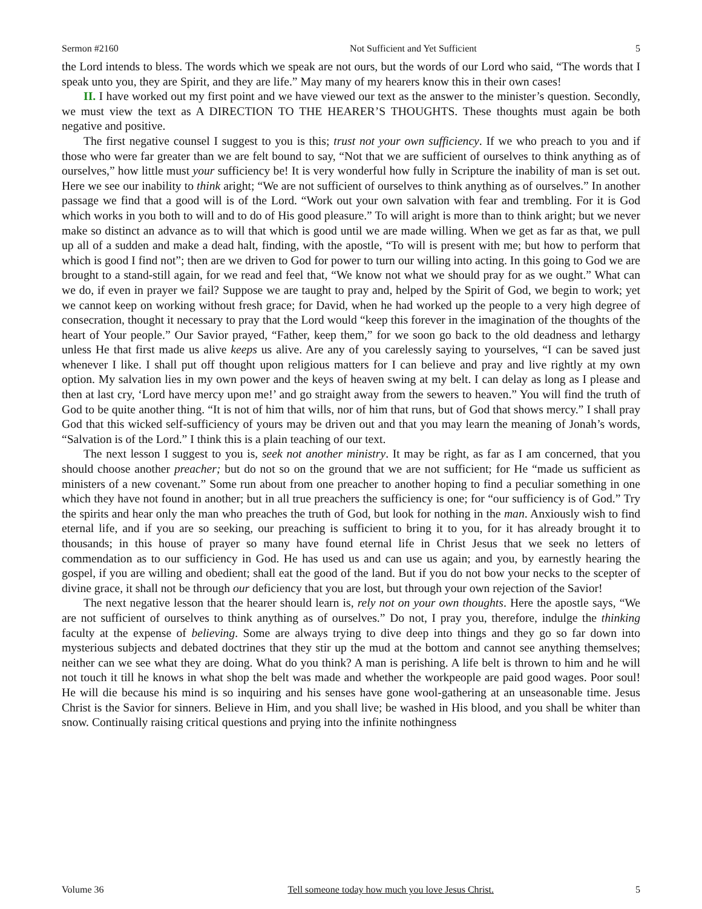Sermon #2160 Not Sufficient and Yet Sufficient 5
the Lord intends to bless. The words which we speak are not ours, but the words of our Lord who said, “The words that I speak unto you, they are Spirit, and they are life.” May many of my hearers know this in their own cases!
II. I have worked out my first point and we have viewed our text as the answer to the minister’s question. Secondly, we must view the text as A DIRECTION TO THE HEARER’S THOUGHTS. These thoughts must again be both negative and positive.
The first negative counsel I suggest to you is this; trust not your own sufficiency. If we who preach to you and if those who were far greater than we are felt bound to say, “Not that we are sufficient of ourselves to think anything as of ourselves,” how little must your sufficiency be! It is very wonderful how fully in Scripture the inability of man is set out. Here we see our inability to think aright; “We are not sufficient of ourselves to think anything as of ourselves.” In another passage we find that a good will is of the Lord. “Work out your own salvation with fear and trembling. For it is God which works in you both to will and to do of His good pleasure.” To will aright is more than to think aright; but we never make so distinct an advance as to will that which is good until we are made willing. When we get as far as that, we pull up all of a sudden and make a dead halt, finding, with the apostle, “To will is present with me; but how to perform that which is good I find not”; then are we driven to God for power to turn our willing into acting. In this going to God we are brought to a stand-still again, for we read and feel that, “We know not what we should pray for as we ought.” What can we do, if even in prayer we fail? Suppose we are taught to pray and, helped by the Spirit of God, we begin to work; yet we cannot keep on working without fresh grace; for David, when he had worked up the people to a very high degree of consecration, thought it necessary to pray that the Lord would “keep this forever in the imagination of the thoughts of the heart of Your people.” Our Savior prayed, “Father, keep them,” for we soon go back to the old deadness and lethargy unless He that first made us alive keeps us alive. Are any of you carelessly saying to yourselves, “I can be saved just whenever I like. I shall put off thought upon religious matters for I can believe and pray and live rightly at my own option. My salvation lies in my own power and the keys of heaven swing at my belt. I can delay as long as I please and then at last cry, ‘Lord have mercy upon me!’ and go straight away from the sewers to heaven.” You will find the truth of God to be quite another thing. “It is not of him that wills, nor of him that runs, but of God that shows mercy.” I shall pray God that this wicked self-sufficiency of yours may be driven out and that you may learn the meaning of Jonah’s words, “Salvation is of the Lord.” I think this is a plain teaching of our text.
The next lesson I suggest to you is, seek not another ministry. It may be right, as far as I am concerned, that you should choose another preacher; but do not so on the ground that we are not sufficient; for He “made us sufficient as ministers of a new covenant.” Some run about from one preacher to another hoping to find a peculiar something in one which they have not found in another; but in all true preachers the sufficiency is one; for “our sufficiency is of God.” Try the spirits and hear only the man who preaches the truth of God, but look for nothing in the man. Anxiously wish to find eternal life, and if you are so seeking, our preaching is sufficient to bring it to you, for it has already brought it to thousands; in this house of prayer so many have found eternal life in Christ Jesus that we seek no letters of commendation as to our sufficiency in God. He has used us and can use us again; and you, by earnestly hearing the gospel, if you are willing and obedient; shall eat the good of the land. But if you do not bow your necks to the scepter of divine grace, it shall not be through our deficiency that you are lost, but through your own rejection of the Savior!
The next negative lesson that the hearer should learn is, rely not on your own thoughts. Here the apostle says, “We are not sufficient of ourselves to think anything as of ourselves.” Do not, I pray you, therefore, indulge the thinking faculty at the expense of believing. Some are always trying to dive deep into things and they go so far down into mysterious subjects and debated doctrines that they stir up the mud at the bottom and cannot see anything themselves; neither can we see what they are doing. What do you think? A man is perishing. A life belt is thrown to him and he will not touch it till he knows in what shop the belt was made and whether the workpeople are paid good wages. Poor soul! He will die because his mind is so inquiring and his senses have gone wool-gathering at an unseasonable time. Jesus Christ is the Savior for sinners. Believe in Him, and you shall live; be washed in His blood, and you shall be whiter than snow. Continually raising critical questions and prying into the infinite nothingness
Volume 36 Tell someone today how much you love Jesus Christ. 5